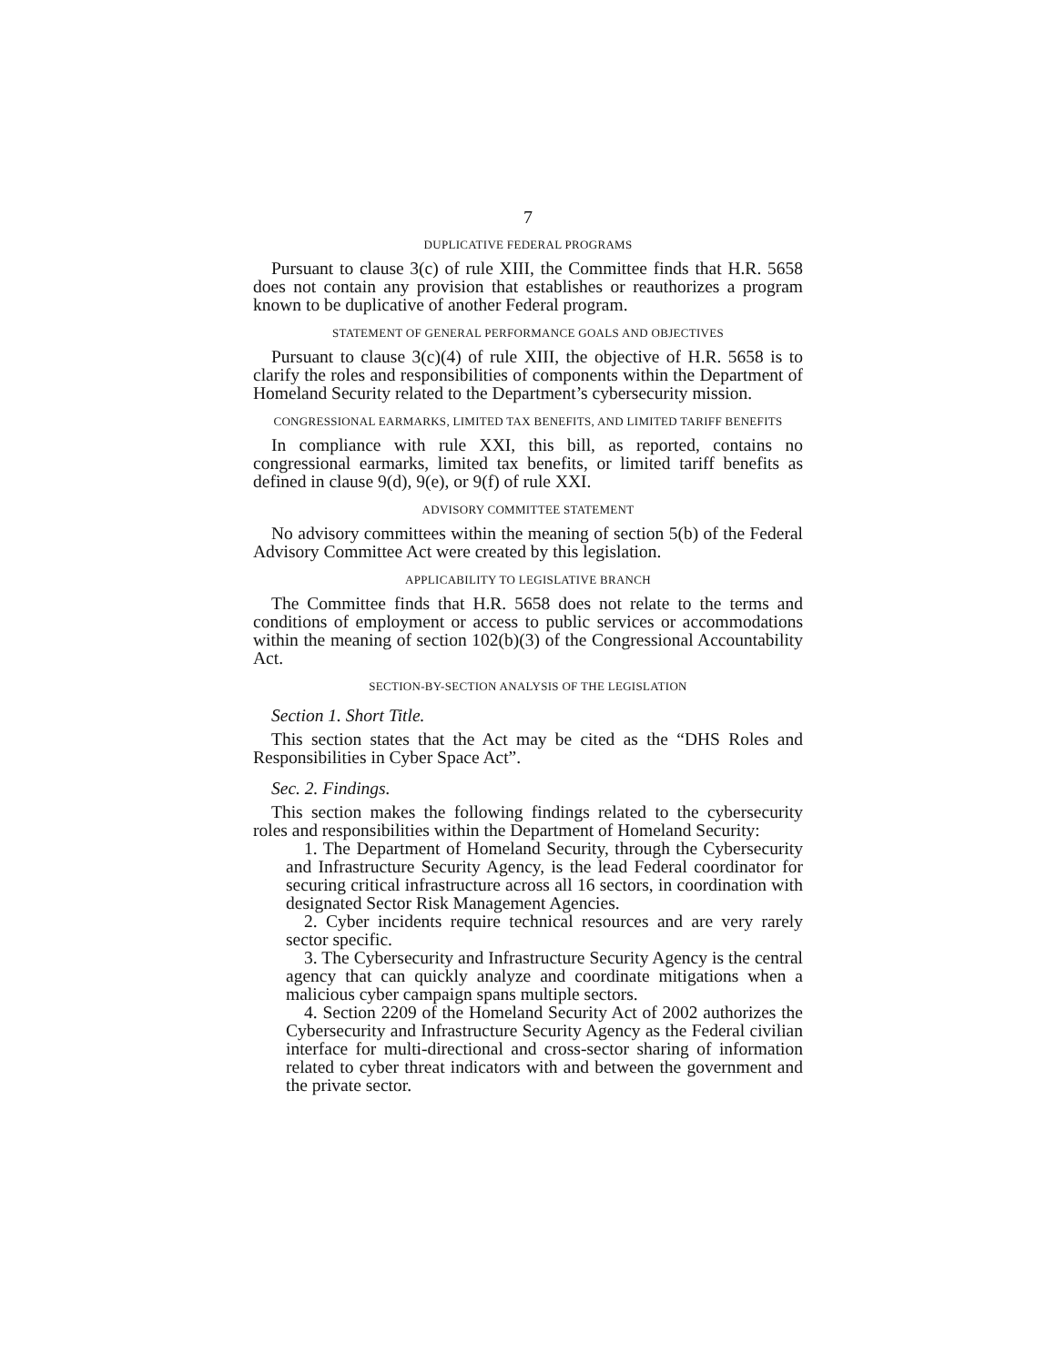7
DUPLICATIVE FEDERAL PROGRAMS
Pursuant to clause 3(c) of rule XIII, the Committee finds that H.R. 5658 does not contain any provision that establishes or reauthorizes a program known to be duplicative of another Federal program.
STATEMENT OF GENERAL PERFORMANCE GOALS AND OBJECTIVES
Pursuant to clause 3(c)(4) of rule XIII, the objective of H.R. 5658 is to clarify the roles and responsibilities of components within the Department of Homeland Security related to the Department’s cybersecurity mission.
CONGRESSIONAL EARMARKS, LIMITED TAX BENEFITS, AND LIMITED TARIFF BENEFITS
In compliance with rule XXI, this bill, as reported, contains no congressional earmarks, limited tax benefits, or limited tariff benefits as defined in clause 9(d), 9(e), or 9(f) of rule XXI.
ADVISORY COMMITTEE STATEMENT
No advisory committees within the meaning of section 5(b) of the Federal Advisory Committee Act were created by this legislation.
APPLICABILITY TO LEGISLATIVE BRANCH
The Committee finds that H.R. 5658 does not relate to the terms and conditions of employment or access to public services or accommodations within the meaning of section 102(b)(3) of the Congressional Accountability Act.
SECTION-BY-SECTION ANALYSIS OF THE LEGISLATION
Section 1. Short Title.
This section states that the Act may be cited as the “DHS Roles and Responsibilities in Cyber Space Act”.
Sec. 2. Findings.
This section makes the following findings related to the cybersecurity roles and responsibilities within the Department of Homeland Security:
1. The Department of Homeland Security, through the Cybersecurity and Infrastructure Security Agency, is the lead Federal coordinator for securing critical infrastructure across all 16 sectors, in coordination with designated Sector Risk Management Agencies.
2. Cyber incidents require technical resources and are very rarely sector specific.
3. The Cybersecurity and Infrastructure Security Agency is the central agency that can quickly analyze and coordinate mitigations when a malicious cyber campaign spans multiple sectors.
4. Section 2209 of the Homeland Security Act of 2002 authorizes the Cybersecurity and Infrastructure Security Agency as the Federal civilian interface for multi-directional and cross-sector sharing of information related to cyber threat indicators with and between the government and the private sector.